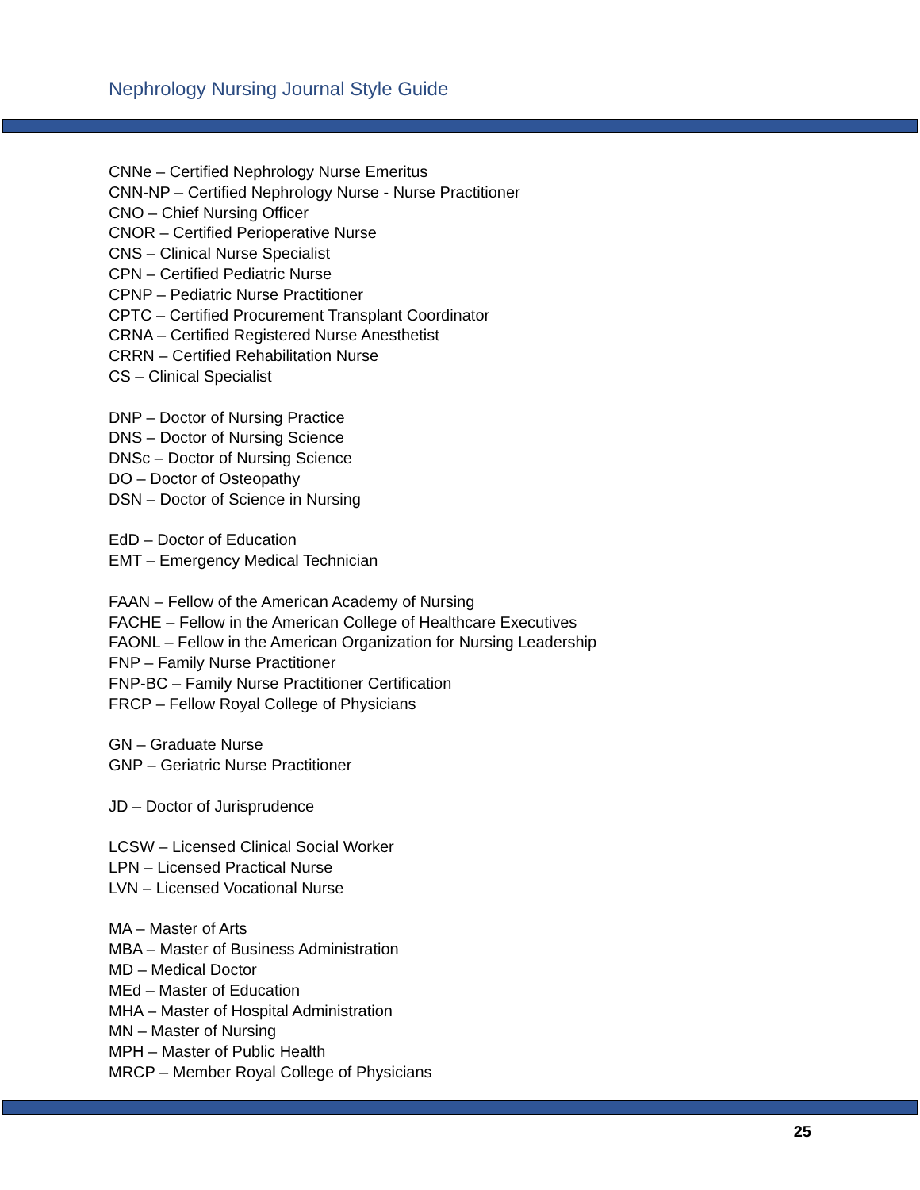Nephrology Nursing Journal Style Guide
CNNe – Certified Nephrology Nurse Emeritus
CNN-NP – Certified Nephrology Nurse - Nurse Practitioner
CNO – Chief Nursing Officer
CNOR – Certified Perioperative Nurse
CNS – Clinical Nurse Specialist
CPN – Certified Pediatric Nurse
CPNP – Pediatric Nurse Practitioner
CPTC – Certified Procurement Transplant Coordinator
CRNA – Certified Registered Nurse Anesthetist
CRRN – Certified Rehabilitation Nurse
CS – Clinical Specialist
DNP – Doctor of Nursing Practice
DNS – Doctor of Nursing Science
DNSc – Doctor of Nursing Science
DO – Doctor of Osteopathy
DSN – Doctor of Science in Nursing
EdD – Doctor of Education
EMT – Emergency Medical Technician
FAAN – Fellow of the American Academy of Nursing
FACHE – Fellow in the American College of Healthcare Executives
FAONL – Fellow in the American Organization for Nursing Leadership
FNP – Family Nurse Practitioner
FNP-BC – Family Nurse Practitioner Certification
FRCP – Fellow Royal College of Physicians
GN – Graduate Nurse
GNP – Geriatric Nurse Practitioner
JD – Doctor of Jurisprudence
LCSW – Licensed Clinical Social Worker
LPN – Licensed Practical Nurse
LVN – Licensed Vocational Nurse
MA – Master of Arts
MBA – Master of Business Administration
MD – Medical Doctor
MEd – Master of Education
MHA – Master of Hospital Administration
MN – Master of Nursing
MPH – Master of Public Health
MRCP – Member Royal College of Physicians
25